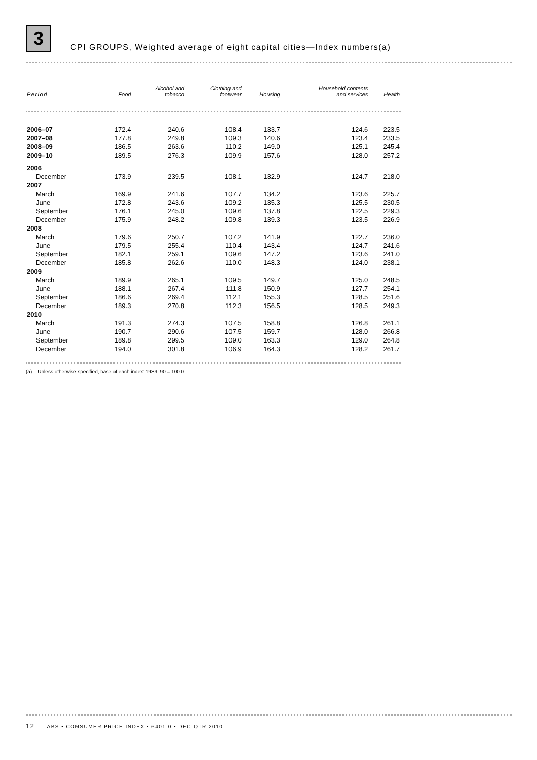3 CPI GROUPS, Weighted average of eight capital cities—Index numbers(a)
| Period | Food | Alcohol and tobacco | Clothing and footwear | Housing | Household contents and services | Health |
| --- | --- | --- | --- | --- | --- | --- |
| 2006–07 | 172.4 | 240.6 | 108.4 | 133.7 | 124.6 | 223.5 |
| 2007–08 | 177.8 | 249.8 | 109.3 | 140.6 | 123.4 | 233.5 |
| 2008–09 | 186.5 | 263.6 | 110.2 | 149.0 | 125.1 | 245.4 |
| 2009–10 | 189.5 | 276.3 | 109.9 | 157.6 | 128.0 | 257.2 |
| 2006 | | | | | | |
| December | 173.9 | 239.5 | 108.1 | 132.9 | 124.7 | 218.0 |
| 2007 | | | | | | |
| March | 169.9 | 241.6 | 107.7 | 134.2 | 123.6 | 225.7 |
| June | 172.8 | 243.6 | 109.2 | 135.3 | 125.5 | 230.5 |
| September | 176.1 | 245.0 | 109.6 | 137.8 | 122.5 | 229.3 |
| December | 175.9 | 248.2 | 109.8 | 139.3 | 123.5 | 226.9 |
| 2008 | | | | | | |
| March | 179.6 | 250.7 | 107.2 | 141.9 | 122.7 | 236.0 |
| June | 179.5 | 255.4 | 110.4 | 143.4 | 124.7 | 241.6 |
| September | 182.1 | 259.1 | 109.6 | 147.2 | 123.6 | 241.0 |
| December | 185.8 | 262.6 | 110.0 | 148.3 | 124.0 | 238.1 |
| 2009 | | | | | | |
| March | 189.9 | 265.1 | 109.5 | 149.7 | 125.0 | 248.5 |
| June | 188.1 | 267.4 | 111.8 | 150.9 | 127.7 | 254.1 |
| September | 186.6 | 269.4 | 112.1 | 155.3 | 128.5 | 251.6 |
| December | 189.3 | 270.8 | 112.3 | 156.5 | 128.5 | 249.3 |
| 2010 | | | | | | |
| March | 191.3 | 274.3 | 107.5 | 158.8 | 126.8 | 261.1 |
| June | 190.7 | 290.6 | 107.5 | 159.7 | 128.0 | 266.8 |
| September | 189.8 | 299.5 | 109.0 | 163.3 | 129.0 | 264.8 |
| December | 194.0 | 301.8 | 106.9 | 164.3 | 128.2 | 261.7 |
(a) Unless otherwise specified, base of each index: 1989–90 = 100.0.
12 ABS • CONSUMER PRICE INDEX • 6401.0 • DEC QTR 2010